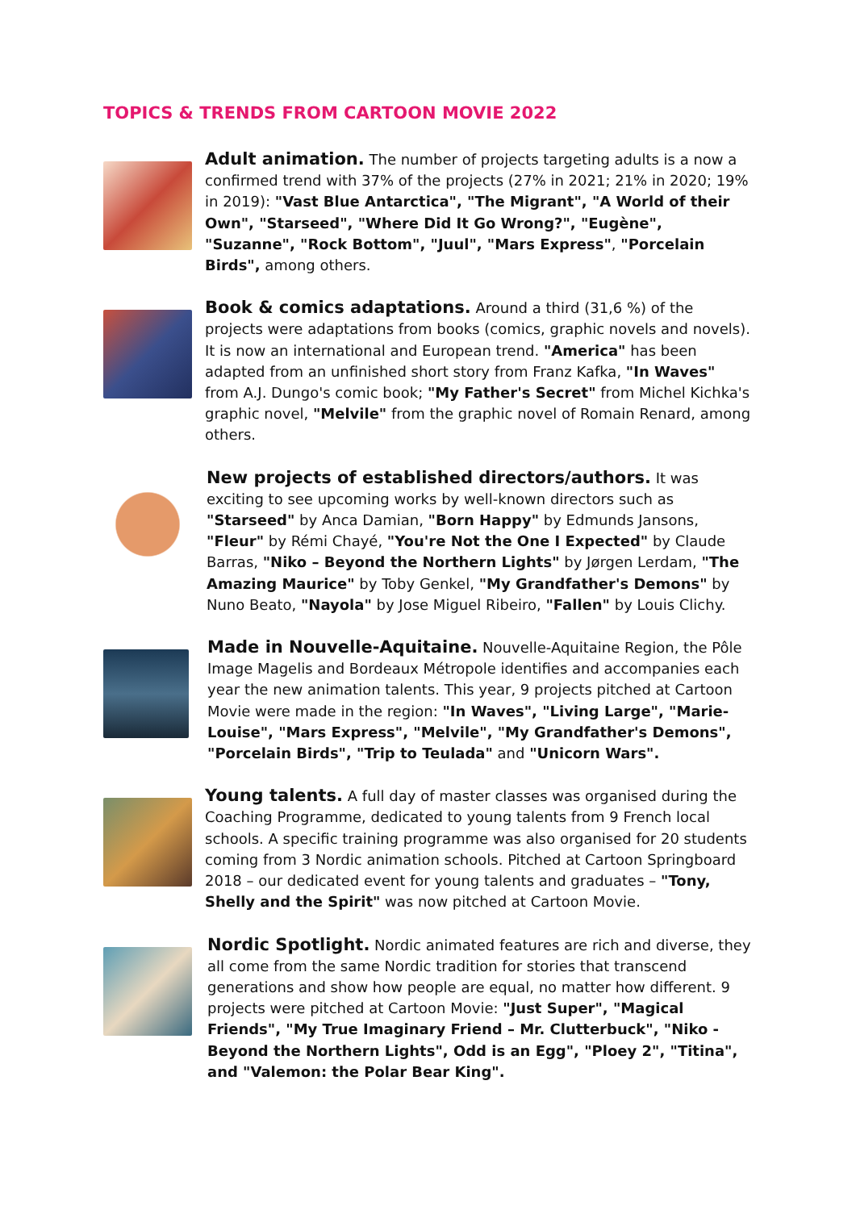TOPICS & TRENDS FROM CARTOON MOVIE 2022
Adult animation. The number of projects targeting adults is a now a confirmed trend with 37% of the projects (27% in 2021; 21% in 2020; 19% in 2019): "Vast Blue Antarctica", "The Migrant", "A World of their Own", "Starseed", "Where Did It Go Wrong?", "Eugène", "Suzanne", "Rock Bottom", "Juul", "Mars Express", "Porcelain Birds", among others.
Book & comics adaptations. Around a third (31,6 %) of the projects were adaptations from books (comics, graphic novels and novels). It is now an international and European trend. "America" has been adapted from an unfinished short story from Franz Kafka, "In Waves" from A.J. Dungo's comic book; "My Father's Secret" from Michel Kichka's graphic novel, "Melvile" from the graphic novel of Romain Renard, among others.
New projects of established directors/authors. It was exciting to see upcoming works by well-known directors such as "Starseed" by Anca Damian, "Born Happy" by Edmunds Jansons, "Fleur" by Rémi Chayé, "You're Not the One I Expected" by Claude Barras, "Niko – Beyond the Northern Lights" by Jørgen Lerdam, "The Amazing Maurice" by Toby Genkel, "My Grandfather's Demons" by Nuno Beato, "Nayola" by Jose Miguel Ribeiro, "Fallen" by Louis Clichy.
Made in Nouvelle-Aquitaine. Nouvelle-Aquitaine Region, the Pôle Image Magelis and Bordeaux Métropole identifies and accompanies each year the new animation talents. This year, 9 projects pitched at Cartoon Movie were made in the region: "In Waves", "Living Large", "Marie-Louise", "Mars Express", "Melvile", "My Grandfather's Demons", "Porcelain Birds", "Trip to Teulada" and "Unicorn Wars".
Young talents. A full day of master classes was organised during the Coaching Programme, dedicated to young talents from 9 French local schools. A specific training programme was also organised for 20 students coming from 3 Nordic animation schools. Pitched at Cartoon Springboard 2018 – our dedicated event for young talents and graduates – "Tony, Shelly and the Spirit" was now pitched at Cartoon Movie.
Nordic Spotlight. Nordic animated features are rich and diverse, they all come from the same Nordic tradition for stories that transcend generations and show how people are equal, no matter how different. 9 projects were pitched at Cartoon Movie: "Just Super", "Magical Friends", "My True Imaginary Friend – Mr. Clutterbuck", "Niko - Beyond the Northern Lights", Odd is an Egg", "Ploey 2", "Titina", and "Valemon: the Polar Bear King".